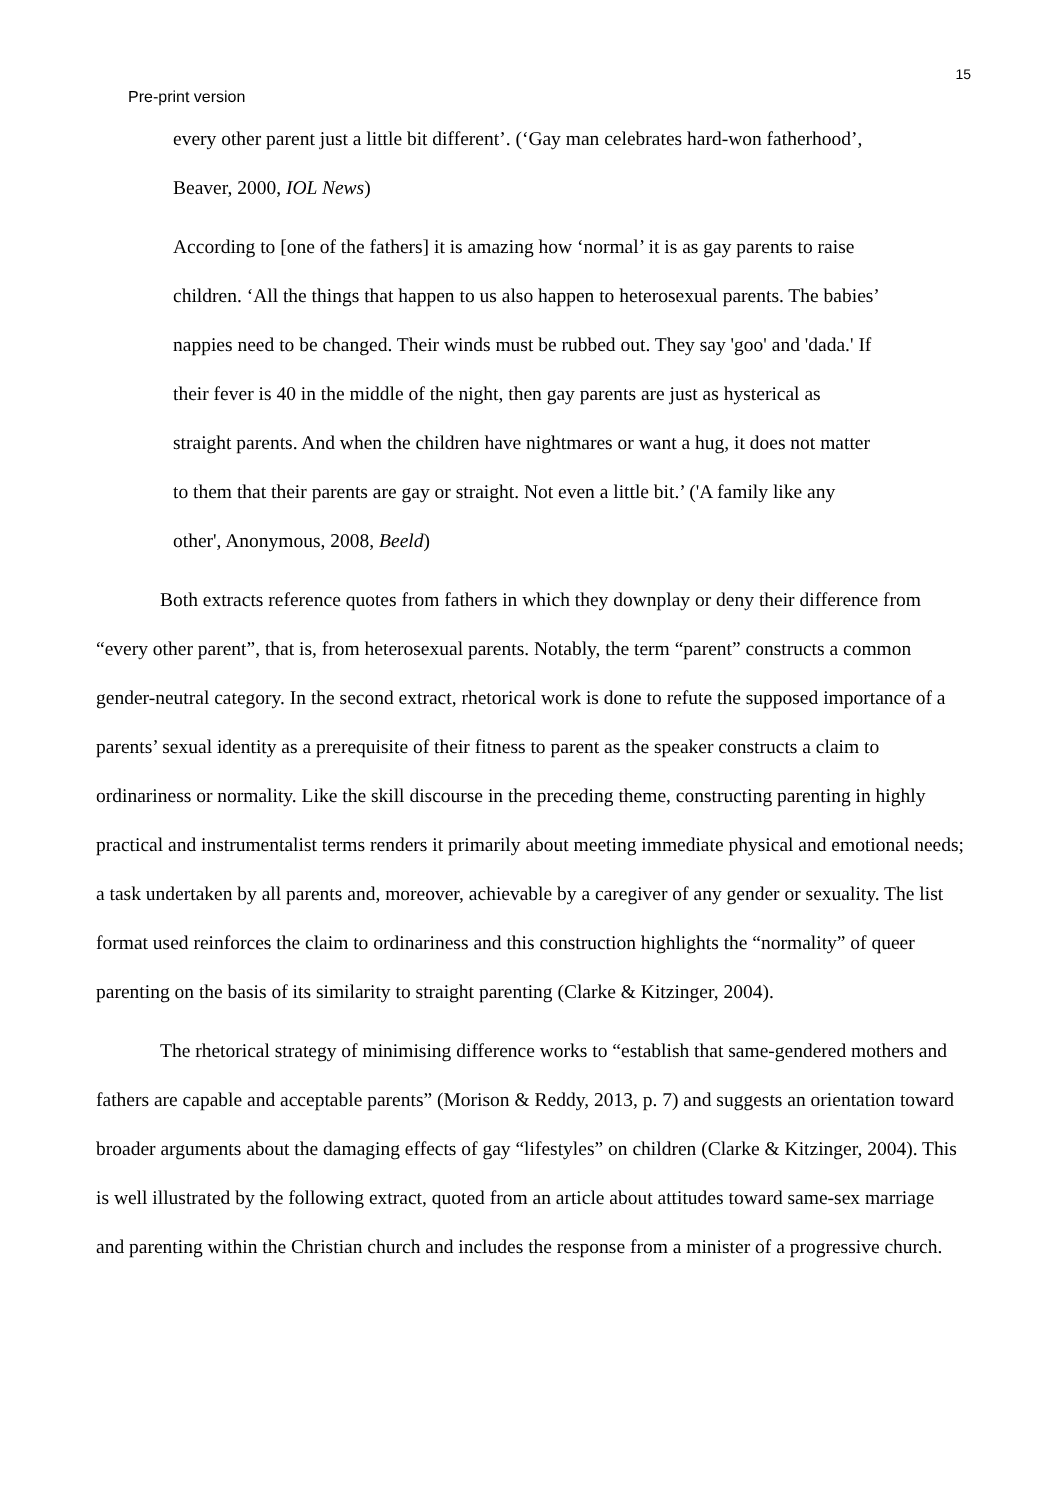15
Pre-print version
every other parent just a little bit different’. (‘Gay man celebrates hard-won fatherhood’, Beaver, 2000, IOL News)
According to [one of the fathers] it is amazing how ‘normal’ it is as gay parents to raise children. ‘All the things that happen to us also happen to heterosexual parents. The babies’ nappies need to be changed. Their winds must be rubbed out. They say 'goo' and 'dada.' If their fever is 40 in the middle of the night, then gay parents are just as hysterical as straight parents. And when the children have nightmares or want a hug, it does not matter to them that their parents are gay or straight. Not even a little bit.’ ('A family like any other', Anonymous, 2008, Beeld)
Both extracts reference quotes from fathers in which they downplay or deny their difference from “every other parent”, that is, from heterosexual parents. Notably, the term “parent” constructs a common gender-neutral category. In the second extract, rhetorical work is done to refute the supposed importance of a parents’ sexual identity as a prerequisite of their fitness to parent as the speaker constructs a claim to ordinariness or normality. Like the skill discourse in the preceding theme, constructing parenting in highly practical and instrumentalist terms renders it primarily about meeting immediate physical and emotional needs; a task undertaken by all parents and, moreover, achievable by a caregiver of any gender or sexuality. The list format used reinforces the claim to ordinariness and this construction highlights the “normality” of queer parenting on the basis of its similarity to straight parenting (Clarke & Kitzinger, 2004).
The rhetorical strategy of minimising difference works to “establish that same-gendered mothers and fathers are capable and acceptable parents” (Morison & Reddy, 2013, p. 7) and suggests an orientation toward broader arguments about the damaging effects of gay “lifestyles” on children (Clarke & Kitzinger, 2004). This is well illustrated by the following extract, quoted from an article about attitudes toward same-sex marriage and parenting within the Christian church and includes the response from a minister of a progressive church.